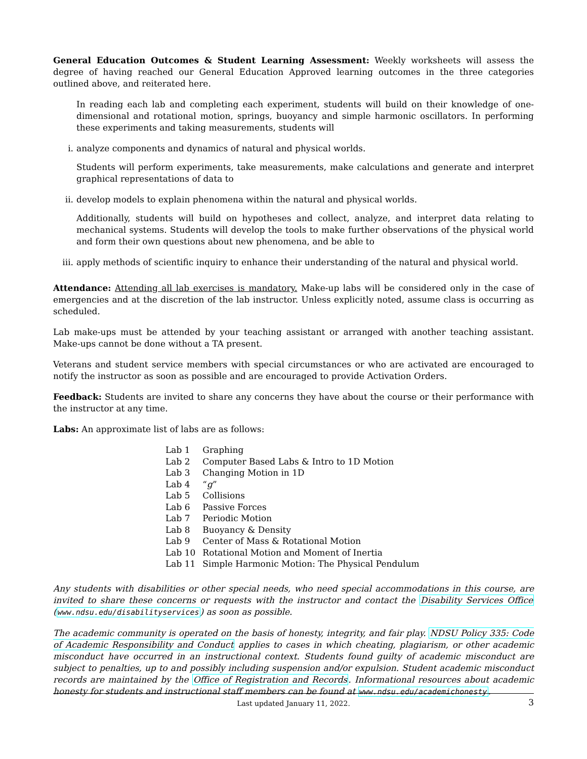General Education Outcomes & Student Learning Assessment: Weekly worksheets will assess the degree of having reached our General Education Approved learning outcomes in the three categories outlined above, and reiterated here.
In reading each lab and completing each experiment, students will build on their knowledge of one-dimensional and rotational motion, springs, buoyancy and simple harmonic oscillators. In performing these experiments and taking measurements, students will
i. analyze components and dynamics of natural and physical worlds.
Students will perform experiments, take measurements, make calculations and generate and interpret graphical representations of data to
ii. develop models to explain phenomena within the natural and physical worlds.
Additionally, students will build on hypotheses and collect, analyze, and interpret data relating to mechanical systems. Students will develop the tools to make further observations of the physical world and form their own questions about new phenomena, and be able to
iii. apply methods of scientific inquiry to enhance their understanding of the natural and physical world.
Attendance: Attending all lab exercises is mandatory. Make-up labs will be considered only in the case of emergencies and at the discretion of the lab instructor. Unless explicitly noted, assume class is occurring as scheduled.
Lab make-ups must be attended by your teaching assistant or arranged with another teaching assistant. Make-ups cannot be done without a TA present.
Veterans and student service members with special circumstances or who are activated are encouraged to notify the instructor as soon as possible and are encouraged to provide Activation Orders.
Feedback: Students are invited to share any concerns they have about the course or their performance with the instructor at any time.
Labs: An approximate list of labs are as follows:
| Lab 1 | Graphing |
| Lab 2 | Computer Based Labs & Intro to 1D Motion |
| Lab 3 | Changing Motion in 1D |
| Lab 4 | “ g ” |
| Lab 5 | Collisions |
| Lab 6 | Passive Forces |
| Lab 7 | Periodic Motion |
| Lab 8 | Buoyancy & Density |
| Lab 9 | Center of Mass & Rotational Motion |
| Lab 10 | Rotational Motion and Moment of Inertia |
| Lab 11 | Simple Harmonic Motion: The Physical Pendulum |
Any students with disabilities or other special needs, who need special accommodations in this course, are invited to share these concerns or requests with the instructor and contact the Disability Services Office (www.ndsu.edu/disabilityservices) as soon as possible.
The academic community is operated on the basis of honesty, integrity, and fair play. NDSU Policy 335: Code of Academic Responsibility and Conduct applies to cases in which cheating, plagiarism, or other academic misconduct have occurred in an instructional context. Students found guilty of academic misconduct are subject to penalties, up to and possibly including suspension and/or expulsion. Student academic misconduct records are maintained by the Office of Registration and Records. Informational resources about academic honesty for students and instructional staff members can be found at www.ndsu.edu/academichonesty.
Last updated January 11, 2022. 3